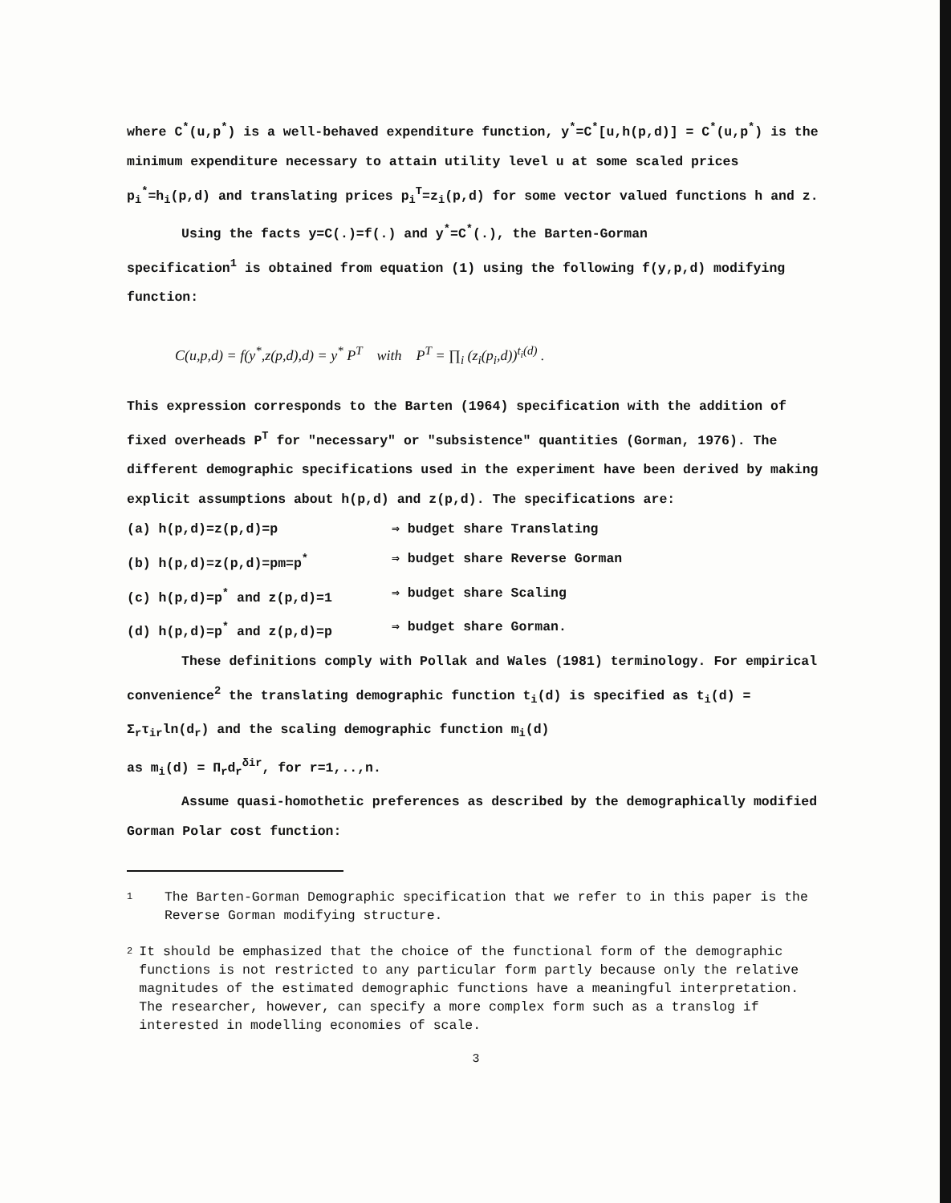where C<sup>*</sup>(u,p<sup>*</sup>) is a well-behaved expenditure function, y<sup>*</sup>=C<sup>*</sup>[u,h(p,d)] = C<sup>*</sup>(u,p<sup>*</sup>) is the minimum expenditure necessary to attain utility level u at some scaled prices p<sub>i</sub><sup>*</sup>=h<sub>i</sub>(p,d) and translating prices p<sub>i</sub><sup>T</sup>=z<sub>i</sub>(p,d) for some vector valued functions h and z.
Using the facts y=C(.)=f(.) and y<sup>*</sup>=C<sup>*</sup>(.), the Barten-Gorman
specification<sup>1</sup> is obtained from equation (1) using the following f(y,p,d) modifying function:
C(u,p,d) = f(y<sup>*</sup>,z(p,d),d) = y<sup>*</sup> P<sup>T</sup> with P<sup>T</sup> = ∏<sub>i</sub> (z<sub>i</sub>(p<sub>i</sub>,d))<sup>t<sub>i</sub>(d)</sup> .
This expression corresponds to the Barten (1964) specification with the addition of fixed overheads P<sup>T</sup> for "necessary" or "subsistence" quantities (Gorman, 1976). The different demographic specifications used in the experiment have been derived by making explicit assumptions about h(p,d) and z(p,d). The specifications are:
(a) h(p,d)=z(p,d)=p ⇒ budget share Translating
(b) h(p,d)=z(p,d)=pm=p<sup>*</sup> ⇒ budget share Reverse Gorman
(c) h(p,d)=p<sup>*</sup> and z(p,d)=1 ⇒ budget share Scaling
(d) h(p,d)=p<sup>*</sup> and z(p,d)=p ⇒ budget share Gorman.
These definitions comply with Pollak and Wales (1981) terminology. For empirical convenience<sup>2</sup> the translating demographic function t<sub>i</sub>(d) is specified as t<sub>i</sub>(d) = Σ<sub>r</sub>τ<sub>ir</sub>ln(d<sub>r</sub>) and the scaling demographic function m<sub>i</sub>(d)
as m<sub>i</sub>(d) = Π<sub>r</sub>d<sub>r</sub><sup>δir</sup>, for r=1,..,n.
Assume quasi-homothetic preferences as described by the demographically modified Gorman Polar cost function:
1 The Barten-Gorman Demographic specification that we refer to in this paper is the Reverse Gorman modifying structure.
2 It should be emphasized that the choice of the functional form of the demographic functions is not restricted to any particular form partly because only the relative magnitudes of the estimated demographic functions have a meaningful interpretation. The researcher, however, can specify a more complex form such as a translog if interested in modelling economies of scale.
3